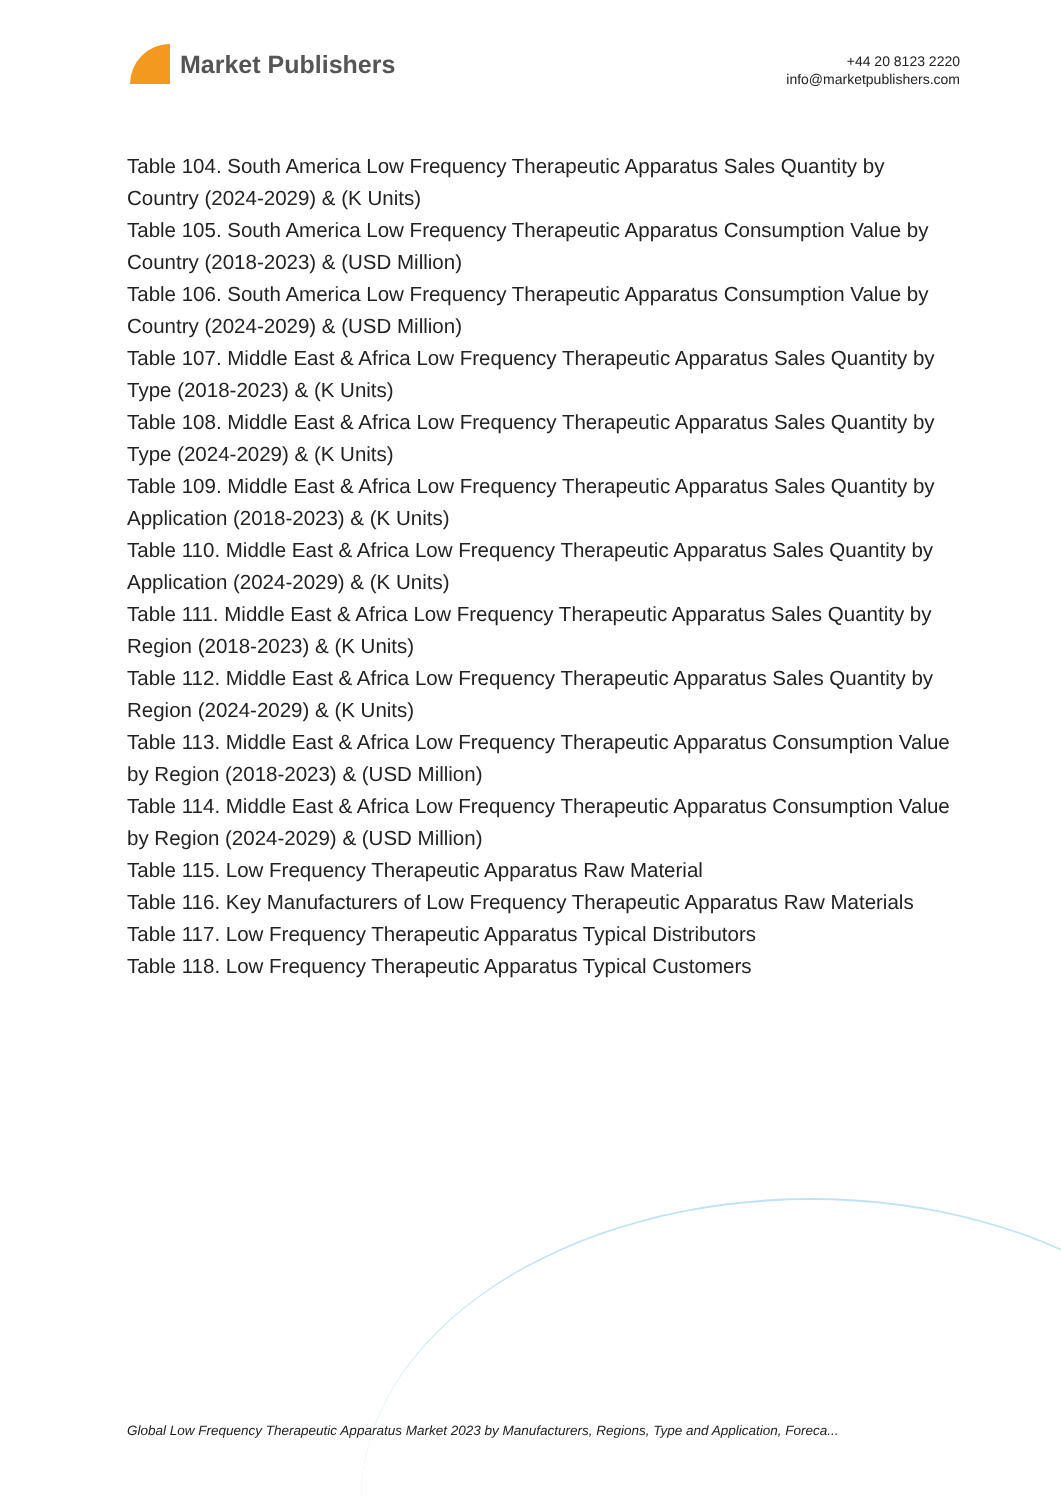Market Publishers
+44 20 8123 2220
info@marketpublishers.com
Table 104. South America Low Frequency Therapeutic Apparatus Sales Quantity by Country (2024-2029) & (K Units)
Table 105. South America Low Frequency Therapeutic Apparatus Consumption Value by Country (2018-2023) & (USD Million)
Table 106. South America Low Frequency Therapeutic Apparatus Consumption Value by Country (2024-2029) & (USD Million)
Table 107. Middle East & Africa Low Frequency Therapeutic Apparatus Sales Quantity by Type (2018-2023) & (K Units)
Table 108. Middle East & Africa Low Frequency Therapeutic Apparatus Sales Quantity by Type (2024-2029) & (K Units)
Table 109. Middle East & Africa Low Frequency Therapeutic Apparatus Sales Quantity by Application (2018-2023) & (K Units)
Table 110. Middle East & Africa Low Frequency Therapeutic Apparatus Sales Quantity by Application (2024-2029) & (K Units)
Table 111. Middle East & Africa Low Frequency Therapeutic Apparatus Sales Quantity by Region (2018-2023) & (K Units)
Table 112. Middle East & Africa Low Frequency Therapeutic Apparatus Sales Quantity by Region (2024-2029) & (K Units)
Table 113. Middle East & Africa Low Frequency Therapeutic Apparatus Consumption Value by Region (2018-2023) & (USD Million)
Table 114. Middle East & Africa Low Frequency Therapeutic Apparatus Consumption Value by Region (2024-2029) & (USD Million)
Table 115. Low Frequency Therapeutic Apparatus Raw Material
Table 116. Key Manufacturers of Low Frequency Therapeutic Apparatus Raw Materials
Table 117. Low Frequency Therapeutic Apparatus Typical Distributors
Table 118. Low Frequency Therapeutic Apparatus Typical Customers
Global Low Frequency Therapeutic Apparatus Market 2023 by Manufacturers, Regions, Type and Application, Foreca...